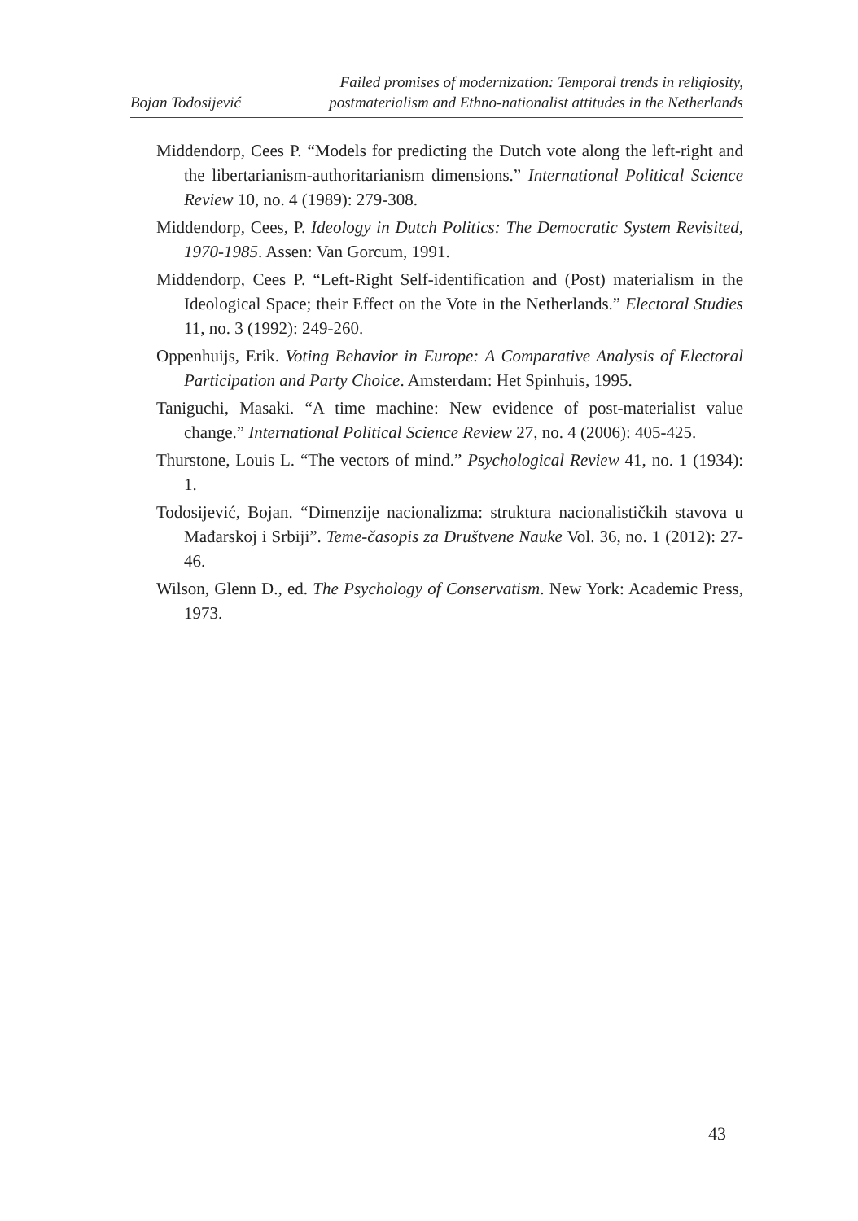Bojan Todosijević
Failed promises of modernization: Temporal trends in religiosity,
postmaterialism and Ethno-nationalist attitudes in the Netherlands
Middendorp, Cees P. “Models for predicting the Dutch vote along the left-right and the libertarianism-authoritarianism dimensions.” International Political Science Review 10, no. 4 (1989): 279-308.
Middendorp, Cees, P. Ideology in Dutch Politics: The Democratic System Revisited, 1970-1985. Assen: Van Gorcum, 1991.
Middendorp, Cees P. “Left-Right Self-identification and (Post) materialism in the Ideological Space; their Effect on the Vote in the Netherlands.” Electoral Studies 11, no. 3 (1992): 249-260.
Oppenhuijs, Erik. Voting Behavior in Europe: A Comparative Analysis of Electoral Participation and Party Choice. Amsterdam: Het Spinhuis, 1995.
Taniguchi, Masaki. “A time machine: New evidence of post-materialist value change.” International Political Science Review 27, no. 4 (2006): 405-425.
Thurstone, Louis L. “The vectors of mind.” Psychological Review 41, no. 1 (1934): 1.
Todosijević, Bojan. “Dimenzije nacionalizma: struktura nacionalističkih stavova u Mađarskoj i Srbiji”. Teme-časopis za Društvene Nauke Vol. 36, no. 1 (2012): 27-46.
Wilson, Glenn D., ed. The Psychology of Conservatism. New York: Academic Press, 1973.
43